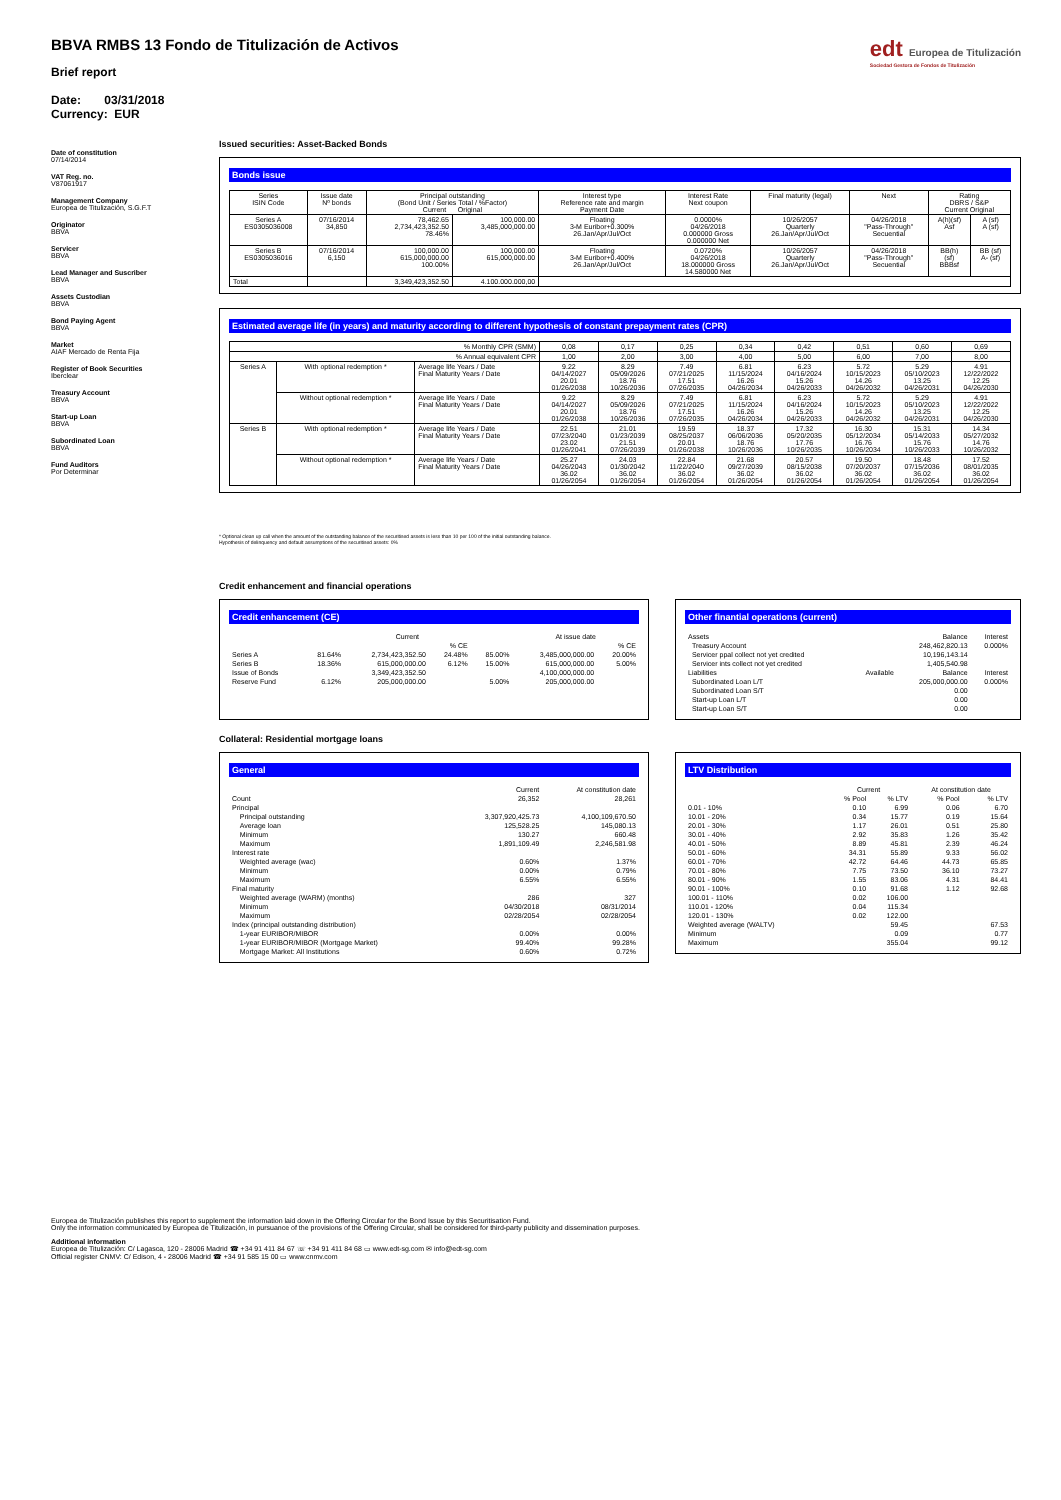BBVA RMBS 13 Fondo de Titulización de Activos
Brief report
Date: 03/31/2018
Currency: EUR
edt Europea de Titulización
Sociedad Gestora de Fondos de Titulización
Date of constitution
07/14/2014
VAT Reg. no.
V87061917
Management Company
Europea de Titulización, S.G.F.T
Originator
BBVA
Servicer
BBVA
Lead Manager and Suscriber
BBVA
Assets Custodian
BBVA
Bond Paying Agent
BBVA
Market
AIAF Mercado de Renta Fija
Register of Book Securities
Iberclear
Treasury Account
BBVA
Start-up Loan
BBVA
Subordinated Loan
BBVA
Fund Auditors
Por Determinar
Issued securities: Asset-Backed Bonds
Bonds issue
| Series ISIN Code | Issue date Nº bonds | Principal outstanding (Bond Unit / Series Total / %Factor) Current Original | | Interest type Reference rate and margin Payment Date | Interest Rate Next coupon | Final maturity (legal) | Next | Rating DBRS / S&P Current Original | |
| --- | --- | --- | --- | --- | --- | --- | --- | --- | --- |
| Series A ES0305036008 | 07/16/2014 34,850 | 78,462.65 2,734,423,352.50 78.46% | 100,000.00 3,485,000,000.00 | Floating 3-M Euribor+0.300% 26.Jan/Apr/Jul/Oct | 0.0000% 04/26/2018 0.000000 Gross 0.000000 Net | 10/26/2057 Quarterly 26.Jan/Apr/Jul/Oct | 04/26/2018 "Pass-Through" Secuential | A(h)(sf) Asf | A (sf) A (sf) |
| Series B ES0305036016 | 07/16/2014 6,150 | 100,000.00 615,000,000.00 100.00% | 100,000.00 615,000,000.00 | Floating 3-M Euribor+0.400% 26.Jan/Apr/Jul/Oct | 0.0720% 04/26/2018 18.000000 Gross 14.580000 Net | 10/26/2057 Quarterly 26.Jan/Apr/Jul/Oct | 04/26/2018 "Pass-Through" Secuential | BB(h) (sf) BBBsf | BB (sf) A- (sf) |
| Total | | 3,349,423,352.50 | 4.100.000.000,00 | | | | | | |
Estimated average life (in years) and maturity according to different hypothesis of constant prepayment rates (CPR)
| % Monthly CPR (SMM) | | | 0,08 | 0,17 | 0,25 | 0,34 | 0,42 | 0,51 | 0,60 | 0,69 |
| % Annual equivalent CPR | | | 1,00 | 2,00 | 3,00 | 4,00 | 5,00 | 6,00 | 7,00 | 8,00 |
| Series A | With optional redemption * | Average life Years / Date Final Maturity Years / Date | 9.22 04/14/2027 20.01 01/26/2038 | 8.29 05/09/2026 18.76 10/26/2036 | 7.49 07/21/2025 17.51 07/26/2035 | 6.81 11/15/2024 16.26 04/26/2034 | 6.23 04/16/2024 15.26 04/26/2033 | 5.72 10/15/2023 14.26 04/26/2032 | 5.29 05/10/2023 13.25 04/26/2031 | 4.91 12/22/2022 12.25 04/26/2030 |
| | Without optional redemption * | Average life Years / Date Final Maturity Years / Date | 9.22 04/14/2027 20.01 01/26/2038 | 8.29 05/09/2026 18.76 10/26/2036 | 7.49 07/21/2025 17.51 07/26/2035 | 6.81 11/15/2024 16.26 04/26/2034 | 6.23 04/16/2024 15.26 04/26/2033 | 5.72 10/15/2023 14.26 04/26/2032 | 5.29 05/10/2023 13.25 04/26/2031 | 4.91 12/22/2022 12.25 04/26/2030 |
| Series B | With optional redemption * | Average life Years / Date Final Maturity Years / Date | 22.51 07/23/2040 23.02 01/26/2041 | 21.01 01/23/2039 21.51 07/26/2039 | 19.59 08/25/2037 20.01 01/26/2038 | 18.37 06/06/2036 18.76 10/26/2036 | 17.32 05/20/2035 17.76 10/26/2035 | 16.30 05/12/2034 16.76 10/26/2034 | 15.31 05/14/2033 15.76 10/26/2033 | 14.34 05/27/2032 14.76 10/26/2032 |
| | Without optional redemption * | Average life Years / Date Final Maturity Years / Date | 25.27 04/26/2043 36.02 01/26/2054 | 24.03 01/30/2042 36.02 01/26/2054 | 22.84 11/22/2040 36.02 01/26/2054 | 21.68 09/27/2039 36.02 01/26/2054 | 20.57 08/15/2038 36.02 01/26/2054 | 19.50 07/20/2037 36.02 01/26/2054 | 18.48 07/15/2036 36.02 01/26/2054 | 17.52 08/01/2035 36.02 01/26/2054 |
* Optional clean up call when the amount of the outstanding balance of the securitised assets is less than 10 per 100 of the initial outstanding balance.
Hypothesis of delinquency and default assumptions of the securitised assets: 0%
Credit enhancement and financial operations
Credit enhancement (CE)
| | | Current | | | At issue date | |
| | | | % CE | | | % CE |
| Series A | 81.64% | 2,734,423,352.50 | 24.48% | 85.00% | 3,485,000,000.00 | 20.00% |
| Series B | 18.36% | 615,000,000.00 | 6.12% | 15.00% | 615,000,000.00 | 5.00% |
| Issue of Bonds | | 3,349,423,352.50 | | | 4,100,000,000.00 | |
| Reserve Fund | 6.12% | 205,000,000.00 | | 5.00% | 205,000,000.00 | |
Other finantial operations (current)
| Assets | | Balance | Interest |
| Treasury Account | | 248,462,820.13 | 0.000% |
| Servicer ppal collect not yet credited | | 10,196,143.14 | |
| Servicer ints collect not yet credited | | 1,405,540.98 | |
| Liabilities | Available | Balance | Interest |
| Subordinated Loan L/T | | 205,000,000.00 | 0.000% |
| Subordinated Loan S/T | | 0.00 | |
| Start-up Loan L/T | | 0.00 | |
| Start-up Loan S/T | | 0.00 | |
Collateral: Residential mortgage loans
General
| | Current | At constitution date |
| Count | 26,352 | 28,261 |
| Principal | | |
| Principal outstanding | 3,307,920,425.73 | 4,100,109,670.50 |
| Average loan | 125,528.25 | 145,080.13 |
| Minimum | 130.27 | 660.48 |
| Maximum | 1,891,109.49 | 2,246,581.98 |
| Interest rate | | |
| Weighted average (wac) | 0.60% | 1.37% |
| Minimum | 0.00% | 0.79% |
| Maximum | 6.55% | 6.55% |
| Final maturity | | |
| Weighted average (WARM) (months) | 286 | 327 |
| Minimum | 04/30/2018 | 08/31/2014 |
| Maximum | 02/28/2054 | 02/28/2054 |
| Index (principal outstanding distribution) | | |
| 1-year EURIBOR/MIBOR | 0.00% | 0.00% |
| 1-year EURIBOR/MIBOR (Mortgage Market) | 99.40% | 99.28% |
| Mortgage Market: All Institutions | 0.60% | 0.72% |
LTV Distribution
| | Current | | At constitution date | |
| | % Pool | % LTV | % Pool | % LTV |
| 0.01 - 10% | 0.10 | 6.99 | 0.06 | 6.70 |
| 10.01 - 20% | 0.34 | 15.77 | 0.19 | 15.64 |
| 20.01 - 30% | 1.17 | 26.01 | 0.51 | 25.80 |
| 30.01 - 40% | 2.92 | 35.83 | 1.26 | 35.42 |
| 40.01 - 50% | 8.89 | 45.81 | 2.39 | 46.24 |
| 50.01 - 60% | 34.31 | 55.89 | 9.33 | 56.02 |
| 60.01 - 70% | 42.72 | 64.46 | 44.73 | 65.85 |
| 70.01 - 80% | 7.75 | 73.50 | 36.10 | 73.27 |
| 80.01 - 90% | 1.55 | 83.06 | 4.31 | 84.41 |
| 90.01 - 100% | 0.10 | 91.68 | 1.12 | 92.68 |
| 100.01 - 110% | 0.02 | 106.00 | | |
| 110.01 - 120% | 0.04 | 115.34 | | |
| 120.01 - 130% | 0.02 | 122.00 | | |
| Weighted average (WALTV) | | 59.45 | | 67.53 |
| Minimum | | 0.09 | | 0.77 |
| Maximum | | 355.04 | | 99.12 |
Europea de Titulización publishes this report to supplement the information laid down in the Offering Circular for the Bond Issue by this Securitisation Fund.
Only the information communicated by Europea de Titulización, in pursuance of the provisions of the Offering Circular, shall be considered for third-party publicity and dissemination purposes.
Additional information
Europea de Titulización: C/ Lagasca, 120 - 28006 Madrid ☎ +34 91 411 84 67 ☏ +34 91 411 84 68 ▭ www.edt-sg.com ✉ info@edt-sg.com
Official register CNMV: C/ Edison, 4 - 28006 Madrid ☎ +34 91 585 15 00 ▭ www.cnmv.com